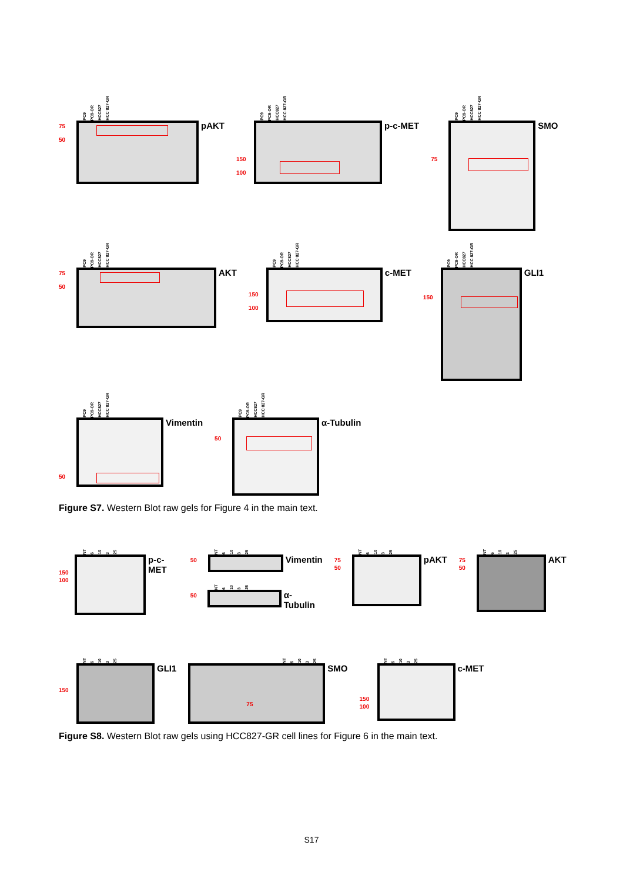PC9 PC9-OR HCC827 HCC 827-GR
75
50
pAKT
PC9 PC9-OR HCC827 HCC 827-GR
150
100
p-c-MET
PC9 PC9-OR HCC827 HCC 827-GR
75
SMO
PC9 PC9-OR HCC827 HCC 827-GR
75
50
AKT
PC9 PC9-OR HCC827 HCC 827-GR
150
100
c-MET
PC9 PC9-OR HCC827 HCC 827-GR
150
GLI1
PC9 PC9-OR HCC827 HCC 827-GR
50
Vimentin
PC9 PC9-OR HCC827 HCC 827-GR
50
α-Tubulin
Figure S7. Western Blot raw gels for Figure 4 in the main text.
NT 6 10 3 25
150
100
p-c-MET
NT 6 10 3 25
50
Vimentin
NT 6 10 3 25
50
α-Tubulin
NT 6 10 3 25
75
50
pAKT
NT 6 10 3 25
75
50
AKT
NT 6 10 3 25
150
GLI1
NT 6 10 3 25
75
SMO
NT 6 10 3 25
150
100
c-MET
Figure S8. Western Blot raw gels using HCC827-GR cell lines for Figure 6 in the main text.
S17